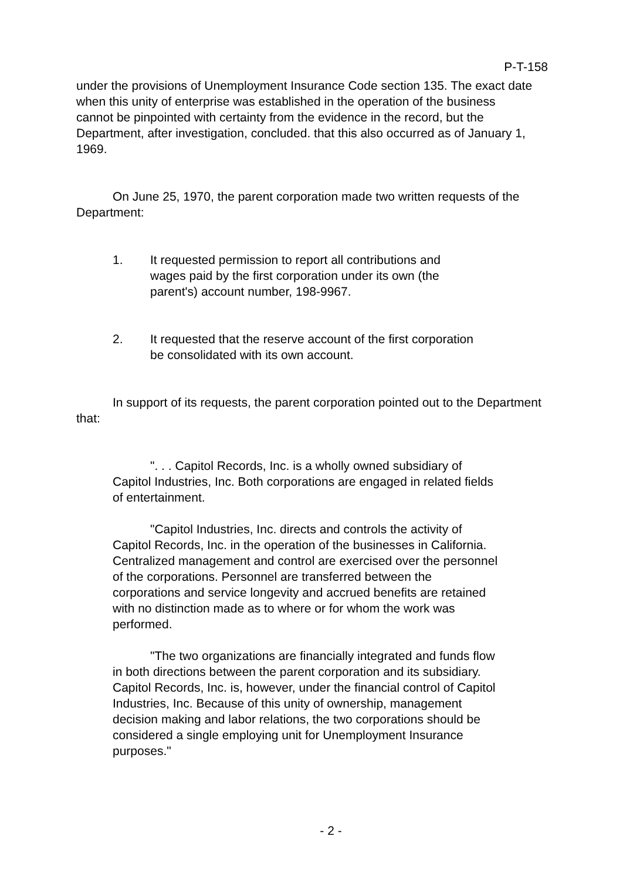P-T-158
under the provisions of Unemployment Insurance Code section 135. The exact date when this unity of enterprise was established in the operation of the business cannot be pinpointed with certainty from the evidence in the record, but the Department, after investigation, concluded. that this also occurred as of January 1, 1969.
On June 25, 1970, the parent corporation made two written requests of the Department:
1. It requested permission to report all contributions and wages paid by the first corporation under its own (the parent's) account number, 198-9967.
2. It requested that the reserve account of the first corporation be consolidated with its own account.
In support of its requests, the parent corporation pointed out to the Department that:
". . . Capitol Records, Inc. is a wholly owned subsidiary of Capitol Industries, Inc. Both corporations are engaged in related fields of entertainment.
"Capitol Industries, Inc. directs and controls the activity of Capitol Records, Inc. in the operation of the businesses in California. Centralized management and control are exercised over the personnel of the corporations. Personnel are transferred between the corporations and service longevity and accrued benefits are retained with no distinction made as to where or for whom the work was performed.
"The two organizations are financially integrated and funds flow in both directions between the parent corporation and its subsidiary. Capitol Records, Inc. is, however, under the financial control of Capitol Industries, Inc. Because of this unity of ownership, management decision making and labor relations, the two corporations should be considered a single employing unit for Unemployment Insurance purposes."
- 2 -